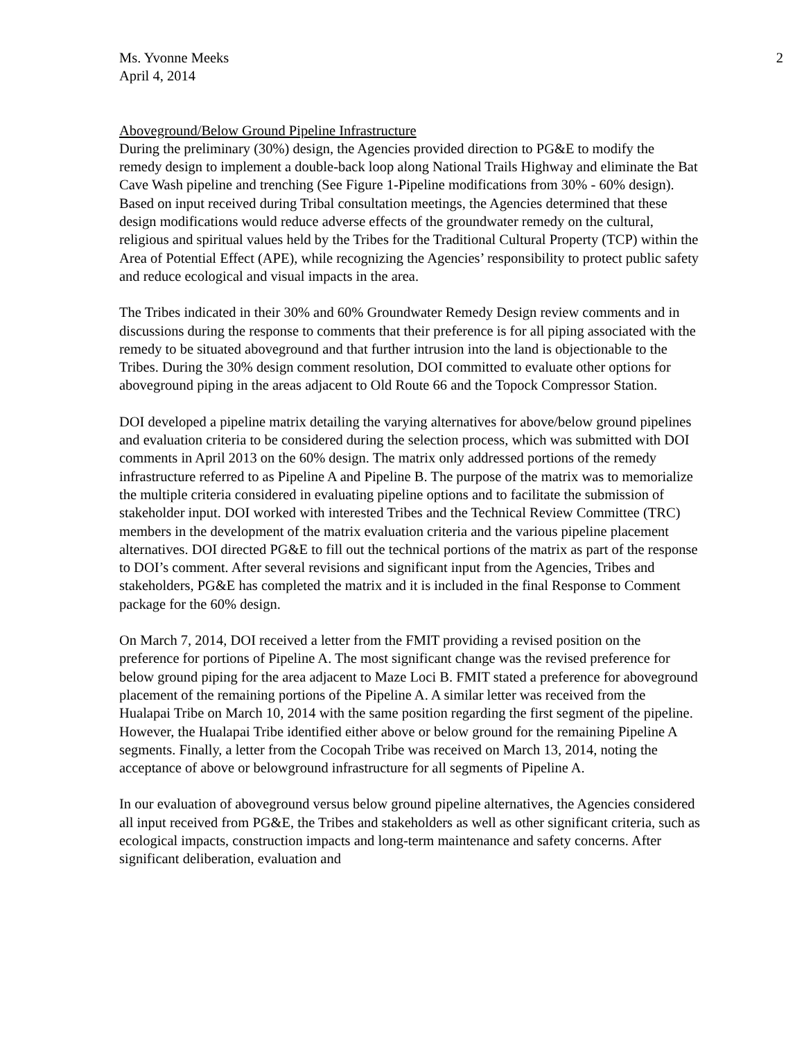Ms. Yvonne Meeks
April 4, 2014
2
Aboveground/Below Ground Pipeline Infrastructure
During the preliminary (30%) design, the Agencies provided direction to PG&E to modify the remedy design to implement a double-back loop along National Trails Highway and eliminate the Bat Cave Wash pipeline and trenching (See Figure 1-Pipeline modifications from 30% - 60% design). Based on input received during Tribal consultation meetings, the Agencies determined that these design modifications would reduce adverse effects of the groundwater remedy on the cultural, religious and spiritual values held by the Tribes for the Traditional Cultural Property (TCP) within the Area of Potential Effect (APE), while recognizing the Agencies’ responsibility to protect public safety and reduce ecological and visual impacts in the area.
The Tribes indicated in their 30% and 60% Groundwater Remedy Design review comments and in discussions during the response to comments that their preference is for all piping associated with the remedy to be situated aboveground and that further intrusion into the land is objectionable to the Tribes. During the 30% design comment resolution, DOI committed to evaluate other options for aboveground piping in the areas adjacent to Old Route 66 and the Topock Compressor Station.
DOI developed a pipeline matrix detailing the varying alternatives for above/below ground pipelines and evaluation criteria to be considered during the selection process, which was submitted with DOI comments in April 2013 on the 60% design. The matrix only addressed portions of the remedy infrastructure referred to as Pipeline A and Pipeline B. The purpose of the matrix was to memorialize the multiple criteria considered in evaluating pipeline options and to facilitate the submission of stakeholder input. DOI worked with interested Tribes and the Technical Review Committee (TRC) members in the development of the matrix evaluation criteria and the various pipeline placement alternatives. DOI directed PG&E to fill out the technical portions of the matrix as part of the response to DOI’s comment. After several revisions and significant input from the Agencies, Tribes and stakeholders, PG&E has completed the matrix and it is included in the final Response to Comment package for the 60% design.
On March 7, 2014, DOI received a letter from the FMIT providing a revised position on the preference for portions of Pipeline A. The most significant change was the revised preference for below ground piping for the area adjacent to Maze Loci B. FMIT stated a preference for aboveground placement of the remaining portions of the Pipeline A. A similar letter was received from the Hualapai Tribe on March 10, 2014 with the same position regarding the first segment of the pipeline. However, the Hualapai Tribe identified either above or below ground for the remaining Pipeline A segments. Finally, a letter from the Cocopah Tribe was received on March 13, 2014, noting the acceptance of above or belowground infrastructure for all segments of Pipeline A.
In our evaluation of aboveground versus below ground pipeline alternatives, the Agencies considered all input received from PG&E, the Tribes and stakeholders as well as other significant criteria, such as ecological impacts, construction impacts and long-term maintenance and safety concerns. After significant deliberation, evaluation and